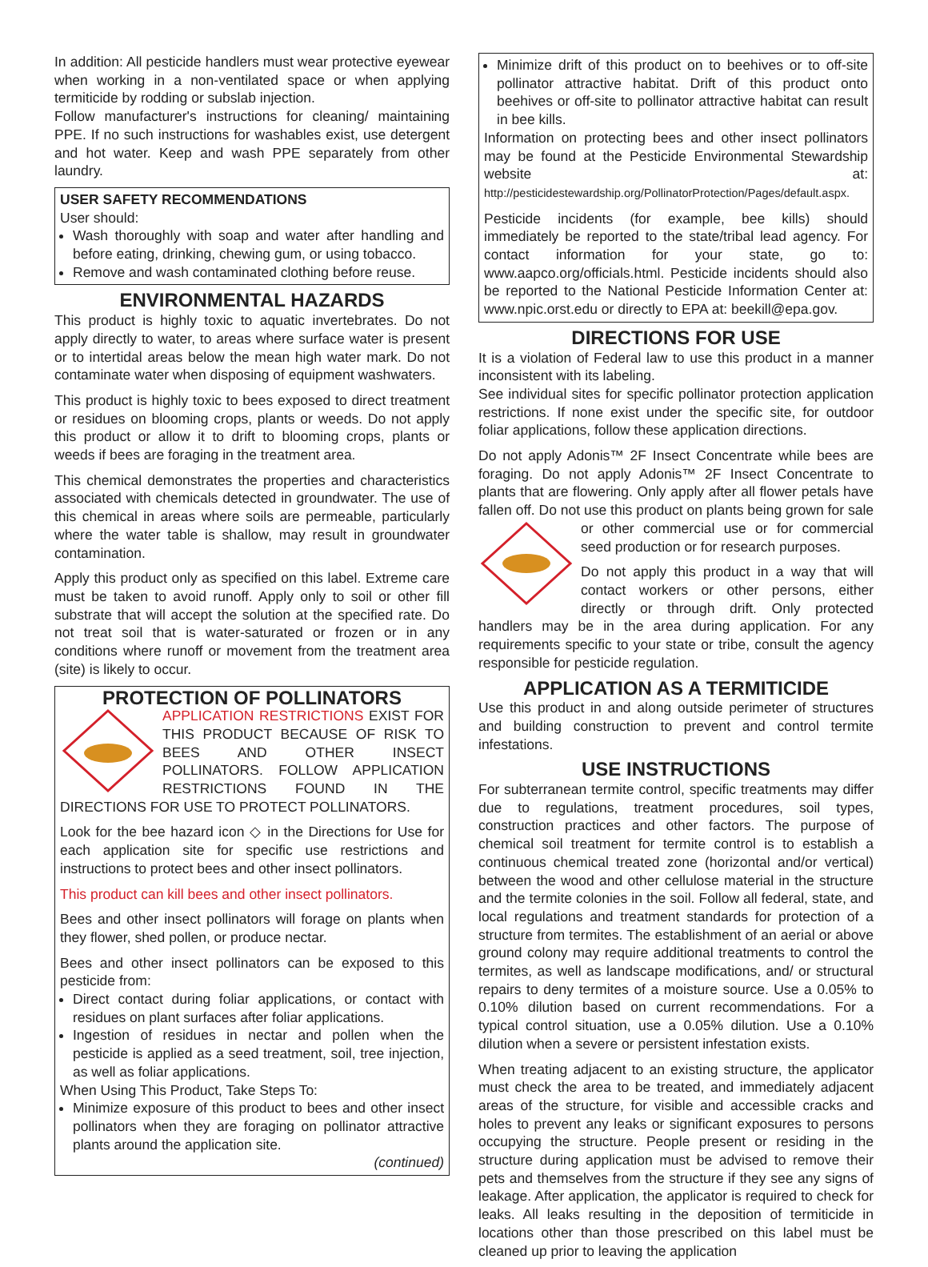In addition: All pesticide handlers must wear protective eyewear when working in a non-ventilated space or when applying termiticide by rodding or subslab injection.
Follow manufacturer's instructions for cleaning/ maintaining PPE. If no such instructions for washables exist, use detergent and hot water. Keep and wash PPE separately from other laundry.
USER SAFETY RECOMMENDATIONS
User should:
Wash thoroughly with soap and water after handling and before eating, drinking, chewing gum, or using tobacco.
Remove and wash contaminated clothing before reuse.
ENVIRONMENTAL HAZARDS
This product is highly toxic to aquatic invertebrates. Do not apply directly to water, to areas where surface water is present or to intertidal areas below the mean high water mark. Do not contaminate water when disposing of equipment washwaters.
This product is highly toxic to bees exposed to direct treatment or residues on blooming crops, plants or weeds. Do not apply this product or allow it to drift to blooming crops, plants or weeds if bees are foraging in the treatment area.
This chemical demonstrates the properties and characteristics associated with chemicals detected in groundwater. The use of this chemical in areas where soils are permeable, particularly where the water table is shallow, may result in groundwater contamination.
Apply this product only as specified on this label. Extreme care must be taken to avoid runoff. Apply only to soil or other fill substrate that will accept the solution at the specified rate. Do not treat soil that is water-saturated or frozen or in any conditions where runoff or movement from the treatment area (site) is likely to occur.
PROTECTION OF POLLINATORS
APPLICATION RESTRICTIONS EXIST FOR THIS PRODUCT BECAUSE OF RISK TO BEES AND OTHER INSECT POLLINATORS. FOLLOW APPLICATION RESTRICTIONS FOUND IN THE DIRECTIONS FOR USE TO PROTECT POLLINATORS.
Look for the bee hazard icon ◇ in the Directions for Use for each application site for specific use restrictions and instructions to protect bees and other insect pollinators.
This product can kill bees and other insect pollinators.
Bees and other insect pollinators will forage on plants when they flower, shed pollen, or produce nectar.
Bees and other insect pollinators can be exposed to this pesticide from:
Direct contact during foliar applications, or contact with residues on plant surfaces after foliar applications.
Ingestion of residues in nectar and pollen when the pesticide is applied as a seed treatment, soil, tree injection, as well as foliar applications.
When Using This Product, Take Steps To:
Minimize exposure of this product to bees and other insect pollinators when they are foraging on pollinator attractive plants around the application site.
(continued)
Minimize drift of this product on to beehives or to off-site pollinator attractive habitat. Drift of this product onto beehives or off-site to pollinator attractive habitat can result in bee kills.
Information on protecting bees and other insect pollinators may be found at the Pesticide Environmental Stewardship website at: http://pesticidestewardship.org/PollinatorProtection/Pages/default.aspx.
Pesticide incidents (for example, bee kills) should immediately be reported to the state/tribal lead agency. For contact information for your state, go to: www.aapco.org/officials.html. Pesticide incidents should also be reported to the National Pesticide Information Center at: www.npic.orst.edu or directly to EPA at: beekill@epa.gov.
DIRECTIONS FOR USE
It is a violation of Federal law to use this product in a manner inconsistent with its labeling.
See individual sites for specific pollinator protection application restrictions. If none exist under the specific site, for outdoor foliar applications, follow these application directions.
Do not apply Adonis™ 2F Insect Concentrate while bees are foraging. Do not apply Adonis™ 2F Insect Concentrate to plants that are flowering. Only apply after all flower petals have fallen off. Do not use this product on plants being grown for sale or other commercial use or for commercial seed production or for research purposes.
Do not apply this product in a way that will contact workers or other persons, either directly or through drift. Only protected handlers may be in the area during application. For any requirements specific to your state or tribe, consult the agency responsible for pesticide regulation.
APPLICATION AS A TERMITICIDE
Use this product in and along outside perimeter of structures and building construction to prevent and control termite infestations.
USE INSTRUCTIONS
For subterranean termite control, specific treatments may differ due to regulations, treatment procedures, soil types, construction practices and other factors. The purpose of chemical soil treatment for termite control is to establish a continuous chemical treated zone (horizontal and/or vertical) between the wood and other cellulose material in the structure and the termite colonies in the soil. Follow all federal, state, and local regulations and treatment standards for protection of a structure from termites. The establishment of an aerial or above ground colony may require additional treatments to control the termites, as well as landscape modifications, and/ or structural repairs to deny termites of a moisture source. Use a 0.05% to 0.10% dilution based on current recommendations. For a typical control situation, use a 0.05% dilution. Use a 0.10% dilution when a severe or persistent infestation exists.
When treating adjacent to an existing structure, the applicator must check the area to be treated, and immediately adjacent areas of the structure, for visible and accessible cracks and holes to prevent any leaks or significant exposures to persons occupying the structure. People present or residing in the structure during application must be advised to remove their pets and themselves from the structure if they see any signs of leakage. After application, the applicator is required to check for leaks. All leaks resulting in the deposition of termiticide in locations other than those prescribed on this label must be cleaned up prior to leaving the application